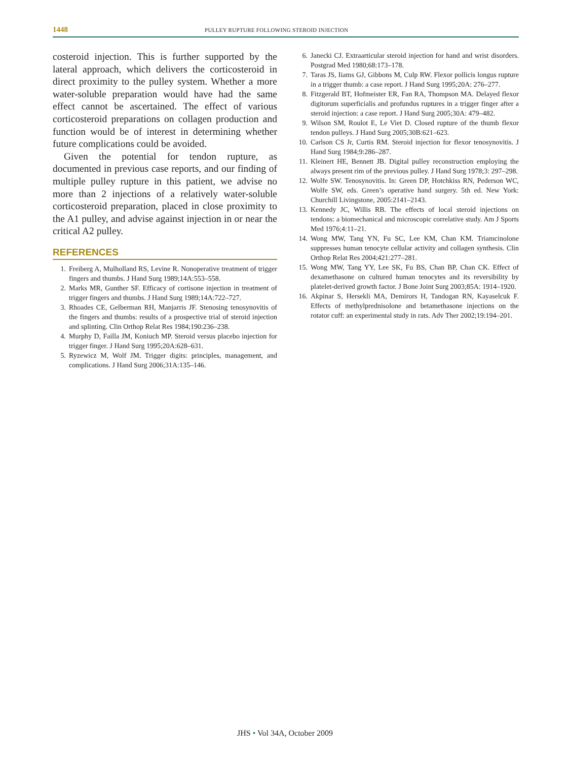1448 PULLEY RUPTURE FOLLOWING STEROID INJECTION
costeroid injection. This is further supported by the lateral approach, which delivers the corticosteroid in direct proximity to the pulley system. Whether a more water-soluble preparation would have had the same effect cannot be ascertained. The effect of various corticosteroid preparations on collagen production and function would be of interest in determining whether future complications could be avoided.
Given the potential for tendon rupture, as documented in previous case reports, and our finding of multiple pulley rupture in this patient, we advise no more than 2 injections of a relatively water-soluble corticosteroid preparation, placed in close proximity to the A1 pulley, and advise against injection in or near the critical A2 pulley.
REFERENCES
1. Freiberg A, Mulholland RS, Levine R. Nonoperative treatment of trigger fingers and thumbs. J Hand Surg 1989;14A:553–558.
2. Marks MR, Gunther SF. Efficacy of cortisone injection in treatment of trigger fingers and thumbs. J Hand Surg 1989;14A:722–727.
3. Rhoades CE, Gelberman RH, Manjarris JF. Stenosing tenosynovitis of the fingers and thumbs: results of a prospective trial of steroid injection and splinting. Clin Orthop Relat Res 1984;190:236–238.
4. Murphy D, Failla JM, Koniuch MP. Steroid versus placebo injection for trigger finger. J Hand Surg 1995;20A:628–631.
5. Ryzewicz M, Wolf JM. Trigger digits: principles, management, and complications. J Hand Surg 2006;31A:135–146.
6. Janecki CJ. Extraarticular steroid injection for hand and wrist disorders. Postgrad Med 1980;68:173–178.
7. Taras JS, Iiams GJ, Gibbons M, Culp RW. Flexor pollicis longus rupture in a trigger thumb: a case report. J Hand Surg 1995;20A: 276–277.
8. Fitzgerald BT, Hofmeister ER, Fan RA, Thompson MA. Delayed flexor digitorum superficialis and profundus ruptures in a trigger finger after a steroid injection: a case report. J Hand Surg 2005;30A: 479–482.
9. Wilson SM, Roulot E, Le Viet D. Closed rupture of the thumb flexor tendon pulleys. J Hand Surg 2005;30B:621–623.
10. Carlson CS Jr, Curtis RM. Steroid injection for flexor tenosynovitis. J Hand Surg 1984;9:286–287.
11. Kleinert HE, Bennett JB. Digital pulley reconstruction employing the always present rim of the previous pulley. J Hand Surg 1978;3: 297–298.
12. Wolfe SW. Tenosynovitis. In: Green DP, Hotchkiss RN, Pederson WC, Wolfe SW, eds. Green’s operative hand surgery. 5th ed. New York: Churchill Livingstone, 2005:2141–2143.
13. Kennedy JC, Willis RB. The effects of local steroid injections on tendons: a biomechanical and microscopic correlative study. Am J Sports Med 1976;4:11–21.
14. Wong MW, Tang YN, Fu SC, Lee KM, Chan KM. Triamcinolone suppresses human tenocyte cellular activity and collagen synthesis. Clin Orthop Relat Res 2004;421:277–281.
15. Wong MW, Tang YY, Lee SK, Fu BS, Chan BP, Chan CK. Effect of dexamethasone on cultured human tenocytes and its reversibility by platelet-derived growth factor. J Bone Joint Surg 2003;85A: 1914–1920.
16. Akpinar S, Hersekli MA, Demirors H, Tandogan RN, Kayaselcuk F. Effects of methylprednisolone and betamethasone injections on the rotator cuff: an experimental study in rats. Adv Ther 2002;19:194–201.
JHS • Vol 34A, October 2009